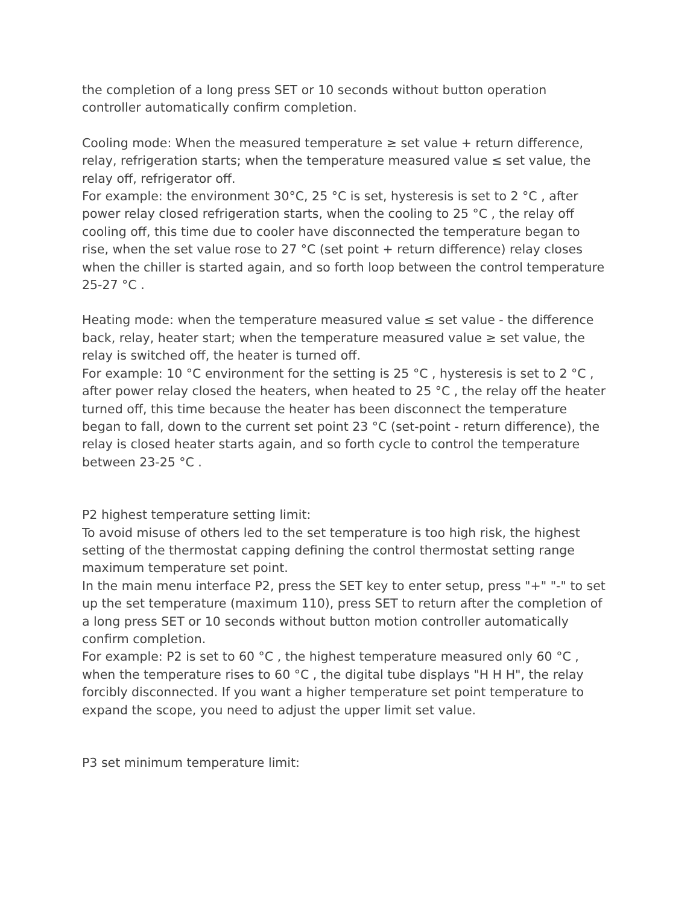the completion of a long press SET or 10 seconds without button operation controller automatically confirm completion.
Cooling mode: When the measured temperature ≥ set value + return difference, relay, refrigeration starts; when the temperature measured value ≤ set value, the relay off, refrigerator off.
For example: the environment 30°C, 25 °C is set, hysteresis is set to 2 °C , after power relay closed refrigeration starts, when the cooling to 25 °C , the relay off cooling off, this time due to cooler have disconnected the temperature began to rise, when the set value rose to 27 °C (set point + return difference) relay closes when the chiller is started again, and so forth loop between the control temperature 25-27 °C .
Heating mode: when the temperature measured value ≤ set value - the difference back, relay, heater start; when the temperature measured value ≥ set value, the relay is switched off, the heater is turned off.
For example: 10 °C environment for the setting is 25 °C , hysteresis is set to 2 °C , after power relay closed the heaters, when heated to 25 °C , the relay off the heater turned off, this time because the heater has been disconnect the temperature began to fall, down to the current set point 23 °C (set-point - return difference), the relay is closed heater starts again, and so forth cycle to control the temperature between 23-25 °C .
P2 highest temperature setting limit:
To avoid misuse of others led to the set temperature is too high risk, the highest setting of the thermostat capping defining the control thermostat setting range maximum temperature set point.
In the main menu interface P2, press the SET key to enter setup, press "+" "-" to set up the set temperature (maximum 110), press SET to return after the completion of a long press SET or 10 seconds without button motion controller automatically confirm completion.
For example: P2 is set to 60 °C , the highest temperature measured only 60 °C , when the temperature rises to 60 °C , the digital tube displays "H H H", the relay forcibly disconnected. If you want a higher temperature set point temperature to expand the scope, you need to adjust the upper limit set value.
P3 set minimum temperature limit: